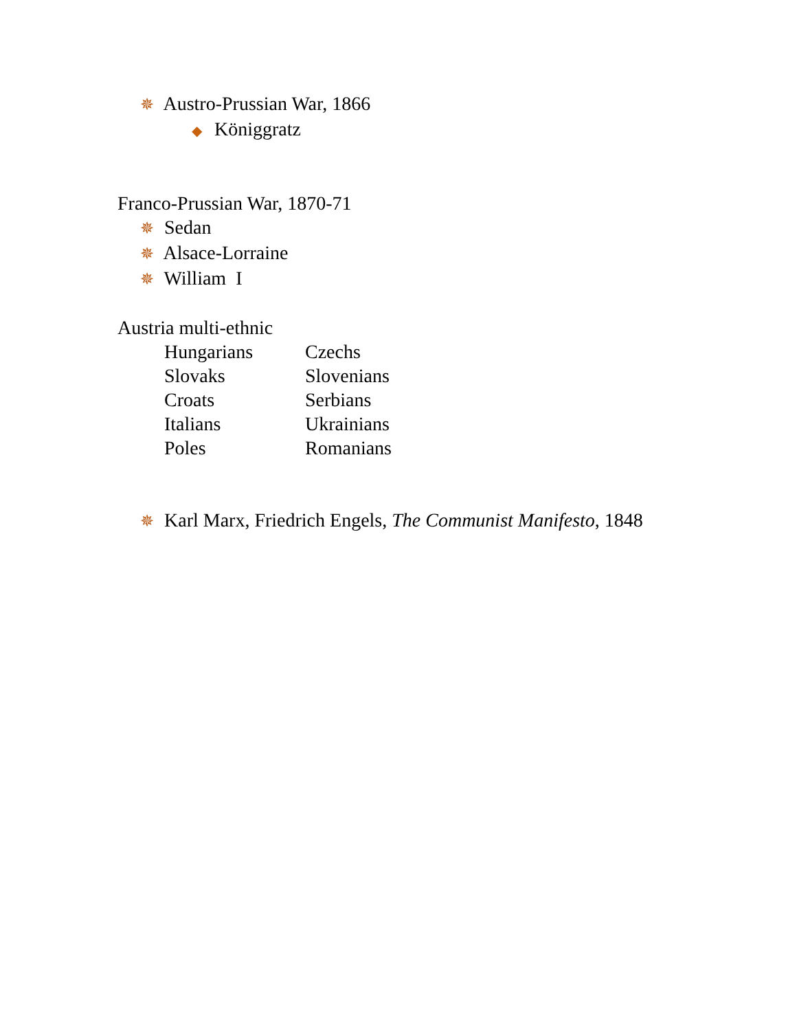✵ Austro-Prussian War, 1866
◆ Königgratz
Franco-Prussian War, 1870-71
✵ Sedan
✵ Alsace-Lorraine
✵ William I
Austria multi-ethnic
| Hungarians | Czechs |
| Slovaks | Slovenians |
| Croats | Serbians |
| Italians | Ukrainians |
| Poles | Romanians |
✵ Karl Marx, Friedrich Engels, The Communist Manifesto, 1848